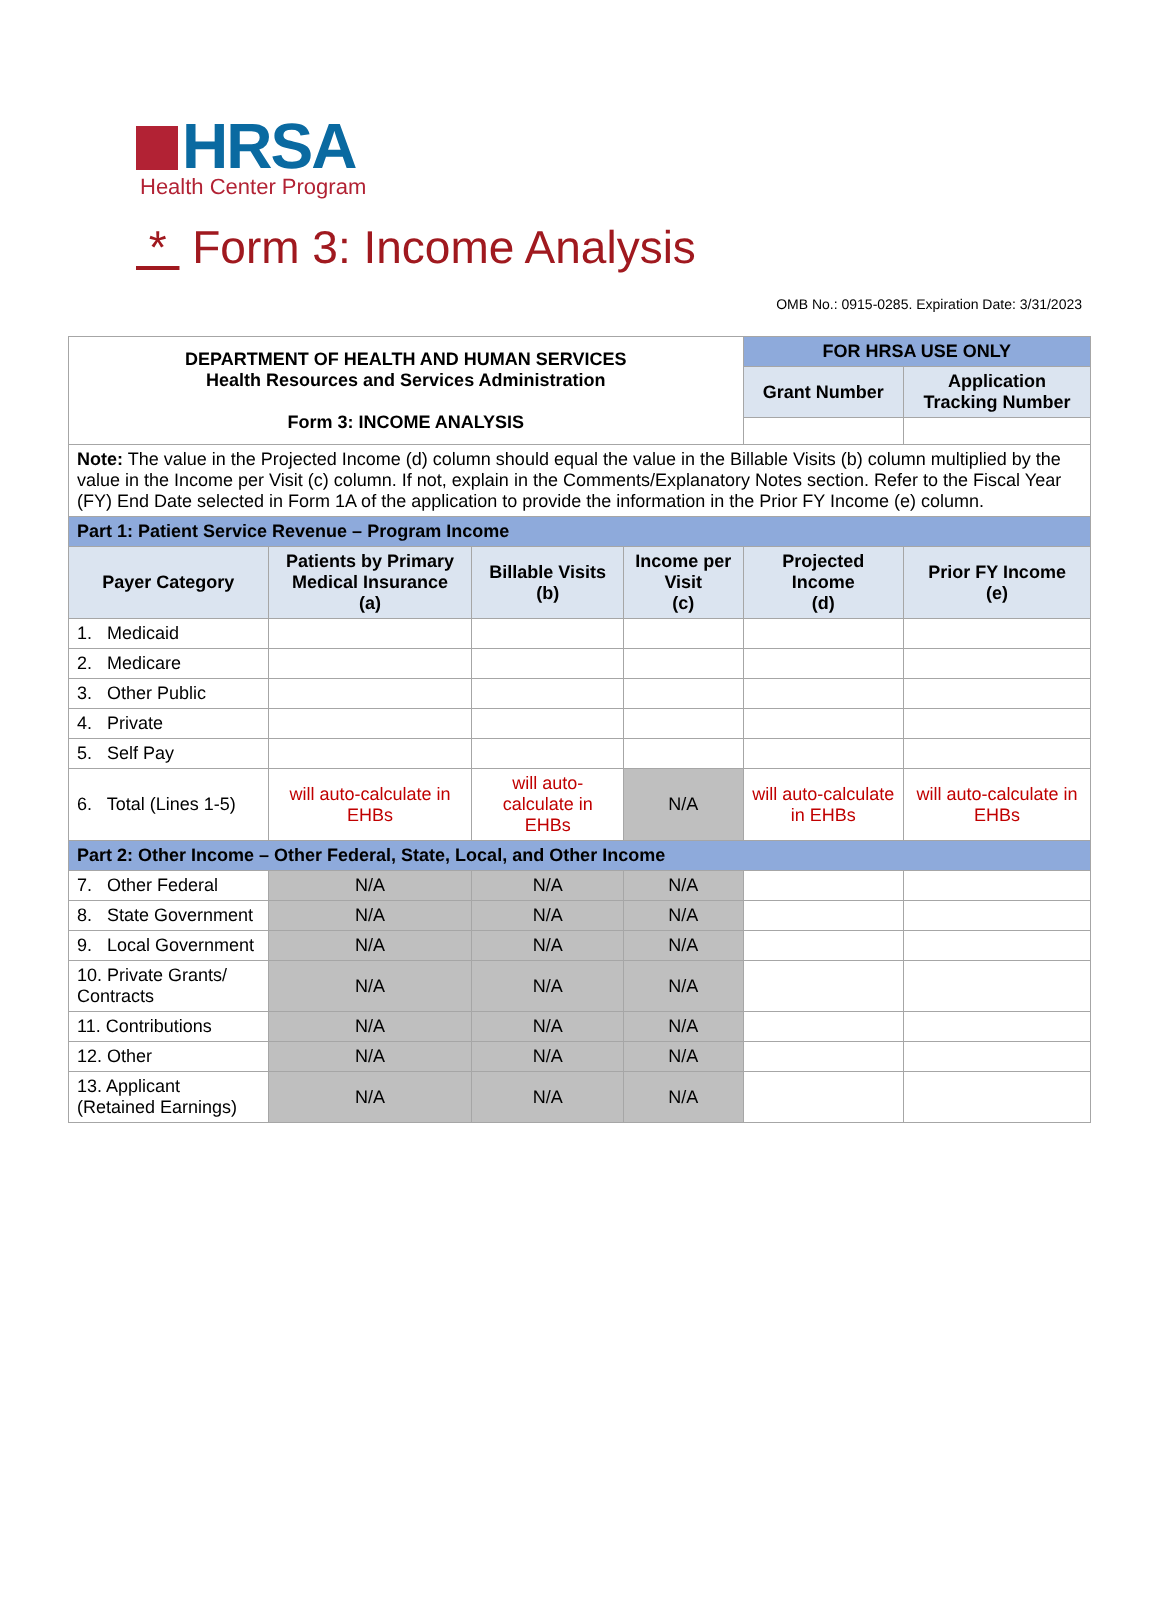HRSA
Health Center Program
* Form 3: Income Analysis
OMB No.: 0915-0285. Expiration Date: 3/31/2023
| DEPARTMENT OF HEALTH AND HUMAN SERVICES Health Resources and Services Administration Form 3: INCOME ANALYSIS | | | | FOR HRSA USE ONLY | |
| | | | | Grant Number | Application Tracking Number |
| Note: The value in the Projected Income (d) column should equal the value in the Billable Visits (b) column multiplied by the value in the Income per Visit (c) column. If not, explain in the Comments/Explanatory Notes section. Refer to the Fiscal Year (FY) End Date selected in Form 1A of the application to provide the information in the Prior FY Income (e) column. | | | | | |
| Part 1: Patient Service Revenue – Program Income | | | | | |
| Payer Category | Patients by Primary Medical Insurance (a) | Billable Visits (b) | Income per Visit (c) | Projected Income (d) | Prior FY Income (e) |
| 1. Medicaid | | | | | |
| 2. Medicare | | | | | |
| 3. Other Public | | | | | |
| 4. Private | | | | | |
| 5. Self Pay | | | | | |
| 6. Total (Lines 1-5) | will auto-calculate in EHBs | will auto-calculate in EHBs | N/A | will auto-calculate in EHBs | will auto-calculate in EHBs |
| Part 2: Other Income – Other Federal, State, Local, and Other Income | | | | | |
| 7. Other Federal | N/A | N/A | N/A | | |
| 8. State Government | N/A | N/A | N/A | | |
| 9. Local Government | N/A | N/A | N/A | | |
| 10. Private Grants/ Contracts | N/A | N/A | N/A | | |
| 11. Contributions | N/A | N/A | N/A | | |
| 12. Other | N/A | N/A | N/A | | |
| 13. Applicant (Retained Earnings) | N/A | N/A | N/A | | |